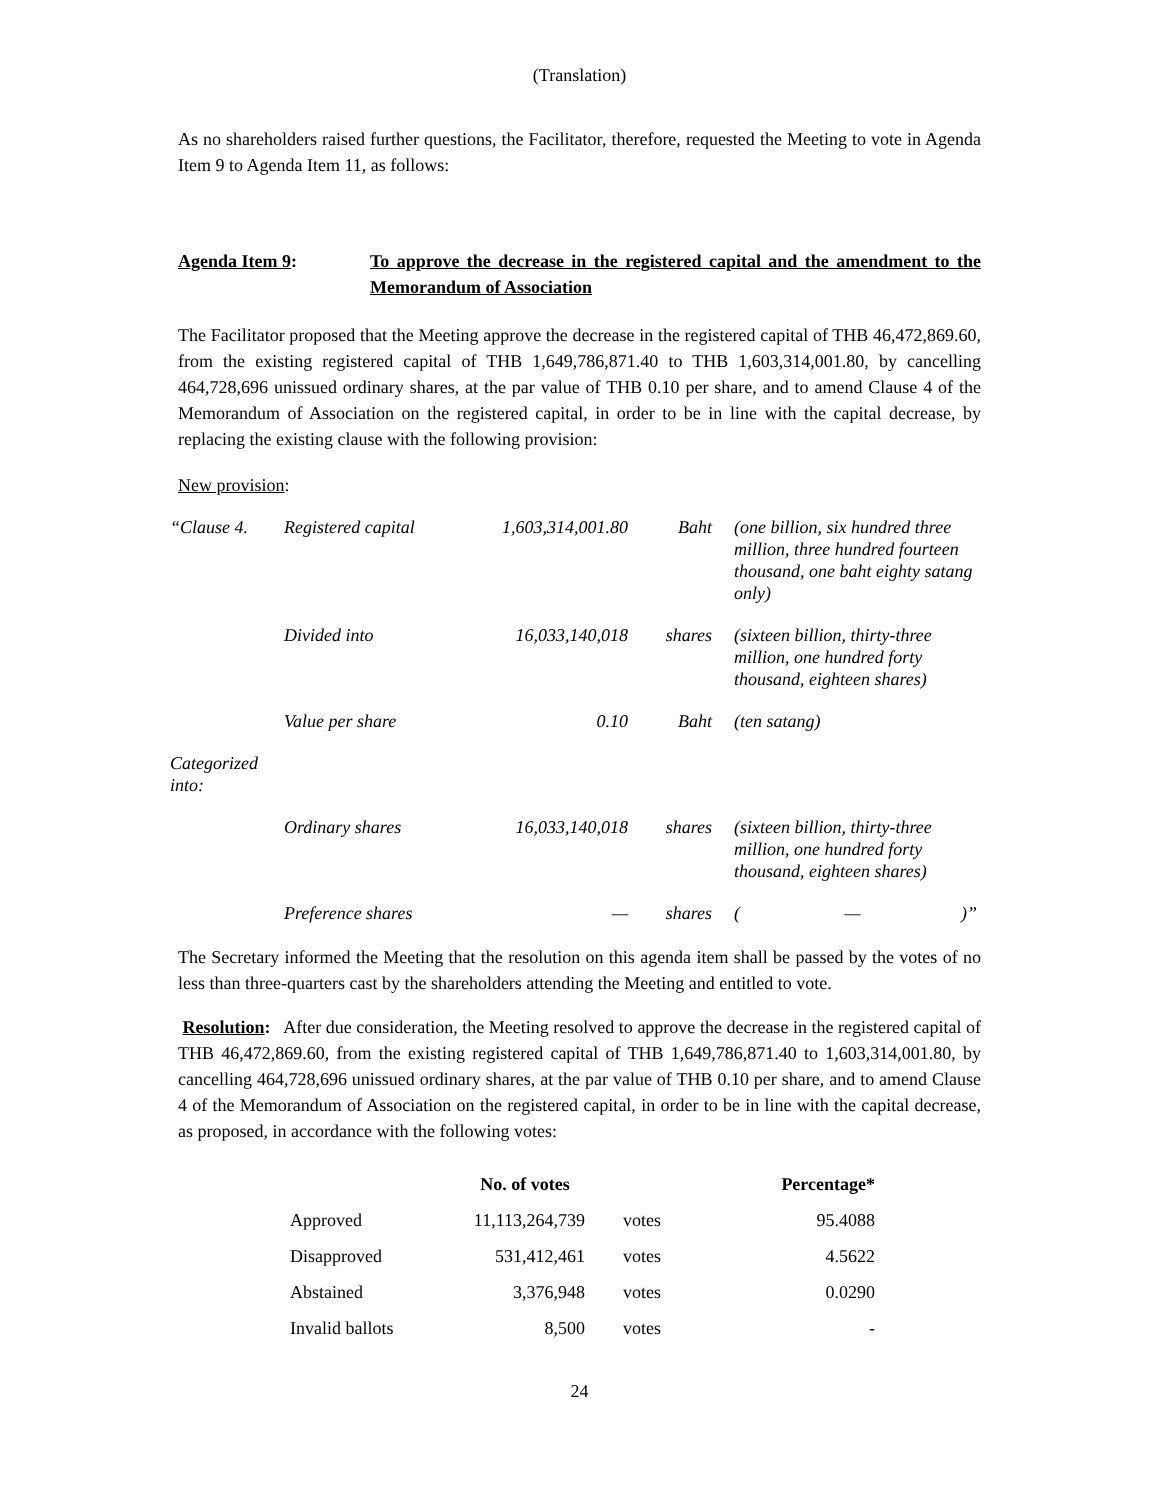(Translation)
As no shareholders raised further questions, the Facilitator, therefore, requested the Meeting to vote in Agenda Item 9 to Agenda Item 11, as follows:
Agenda Item 9: To approve the decrease in the registered capital and the amendment to the Memorandum of Association
The Facilitator proposed that the Meeting approve the decrease in the registered capital of THB 46,472,869.60, from the existing registered capital of THB 1,649,786,871.40 to THB 1,603,314,001.80, by cancelling 464,728,696 unissued ordinary shares, at the par value of THB 0.10 per share, and to amend Clause 4 of the Memorandum of Association on the registered capital, in order to be in line with the capital decrease, by replacing the existing clause with the following provision:
New provision:
| “Clause 4. | Registered capital | 1,603,314,001.80 | Baht | (one billion, six hundred three million, three hundred fourteen thousand, one baht eighty satang only) |
| | Divided into | 16,033,140,018 | shares | (sixteen billion, thirty-three million, one hundred forty thousand, eighteen shares) |
| | Value per share | 0.10 | Baht | (ten satang) |
| Categorized into: | | | | |
| | Ordinary shares | 16,033,140,018 | shares | (sixteen billion, thirty-three million, one hundred forty thousand, eighteen shares) |
| | Preference shares | — | shares | ( — )” |
The Secretary informed the Meeting that the resolution on this agenda item shall be passed by the votes of no less than three-quarters cast by the shareholders attending the Meeting and entitled to vote.
Resolution: After due consideration, the Meeting resolved to approve the decrease in the registered capital of THB 46,472,869.60, from the existing registered capital of THB 1,649,786,871.40 to 1,603,314,001.80, by cancelling 464,728,696 unissued ordinary shares, at the par value of THB 0.10 per share, and to amend Clause 4 of the Memorandum of Association on the registered capital, in order to be in line with the capital decrease, as proposed, in accordance with the following votes:
| | No. of votes | | Percentage* |
| --- | --- | --- | --- |
| Approved | 11,113,264,739 | votes | 95.4088 |
| Disapproved | 531,412,461 | votes | 4.5622 |
| Abstained | 3,376,948 | votes | 0.0290 |
| Invalid ballots | 8,500 | votes | - |
24